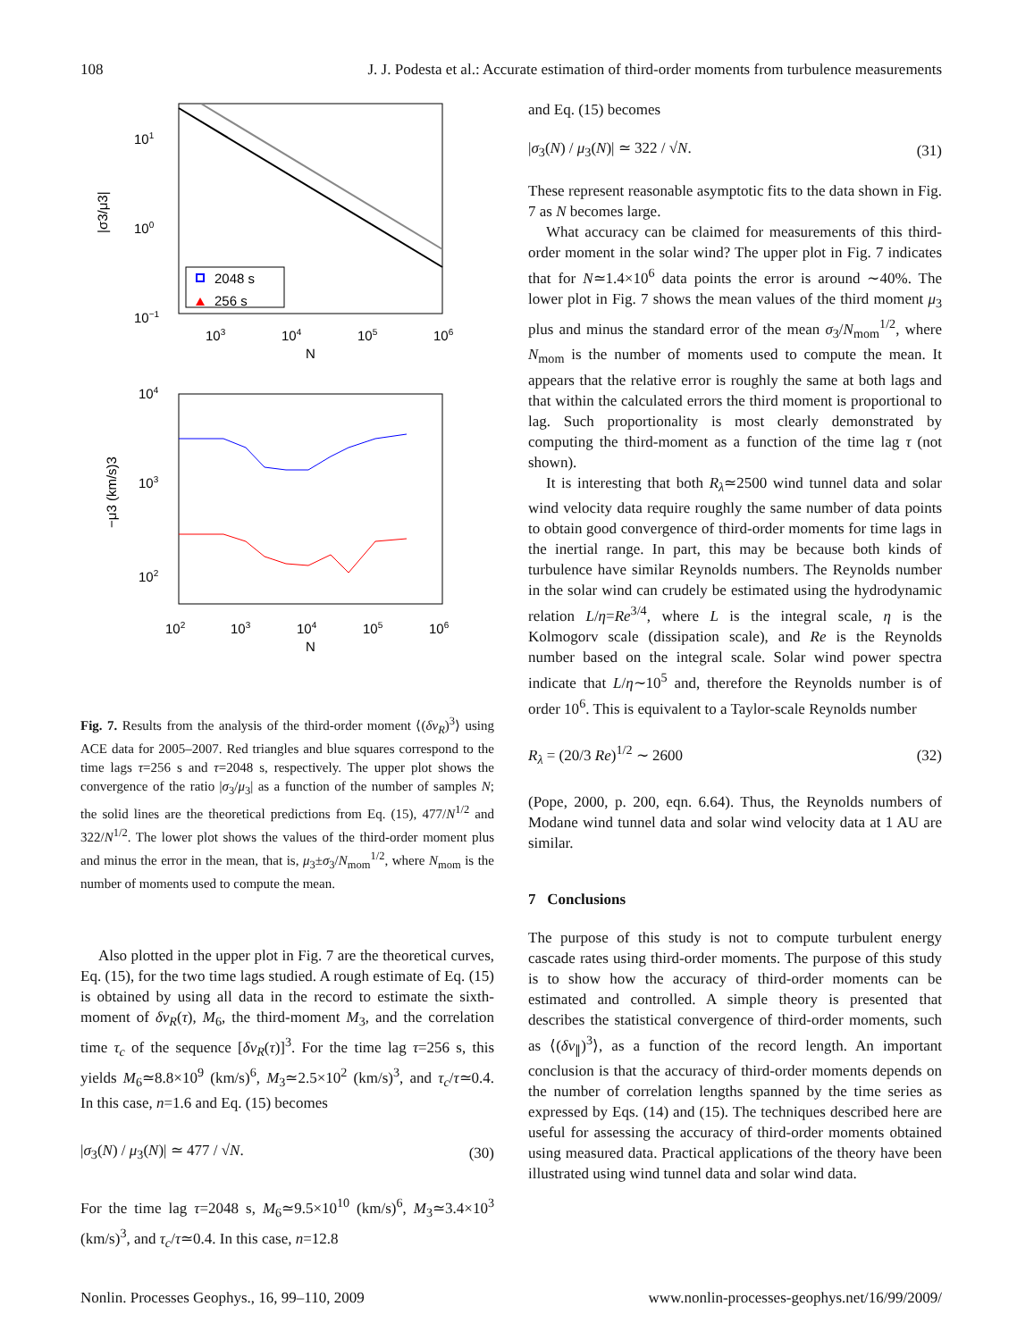108 J. J. Podesta et al.: Accurate estimation of third-order moments from turbulence measurements
101
100
10−1
103
104
105
106
N
|σ3/μ3|
2048 s
256 s
104
103
102
102
103
104
105
106
N
−μ3 (km/s)3
Fig. 7. Results from the analysis of the third-order moment ⟨(δv<sub>R</sub>)<sup>3</sup>⟩ using ACE data for 2005–2007. Red triangles and blue squares correspond to the time lags τ=256 s and τ=2048 s, respectively. The upper plot shows the convergence of the ratio |σ<sub>3</sub>/μ<sub>3</sub>| as a function of the number of samples N; the solid lines are the theoretical predictions from Eq. (15), 477/N<sup>1/2</sup> and 322/N<sup>1/2</sup>. The lower plot shows the values of the third-order moment plus and minus the error in the mean, that is, μ<sub>3</sub>±σ<sub>3</sub>/N<sub>mom</sub><sup>1/2</sup>, where N<sub>mom</sub> is the number of moments used to compute the mean.
Also plotted in the upper plot in Fig. 7 are the theoretical curves, Eq. (15), for the two time lags studied. A rough estimate of Eq. (15) is obtained by using all data in the record to estimate the sixth-moment of δv<sub>R</sub>(τ), M<sub>6</sub>, the third-moment M<sub>3</sub>, and the correlation time τ<sub>c</sub> of the sequence [δv<sub>R</sub>(τ)]<sup>3</sup>. For the time lag τ=256 s, this yields M<sub>6</sub>≃8.8×10<sup>9</sup> (km/s)<sup>6</sup>, M<sub>3</sub>≃2.5×10<sup>2</sup> (km/s)<sup>3</sup>, and τ<sub>c</sub>/τ≃0.4. In this case, n=1.6 and Eq. (15) becomes
|σ<sub>3</sub>(N) / μ<sub>3</sub>(N)| ≃ 477 / √N. (30)
For the time lag τ=2048 s, M<sub>6</sub>≃9.5×10<sup>10</sup> (km/s)<sup>6</sup>, M<sub>3</sub>≃3.4×10<sup>3</sup> (km/s)<sup>3</sup>, and τ<sub>c</sub>/τ≃0.4. In this case, n=12.8
and Eq. (15) becomes
|σ<sub>3</sub>(N) / μ<sub>3</sub>(N)| ≃ 322 / √N. (31)
These represent reasonable asymptotic fits to the data shown in Fig. 7 as N becomes large.
What accuracy can be claimed for measurements of this third-order moment in the solar wind? The upper plot in Fig. 7 indicates that for N≃1.4×10<sup>6</sup> data points the error is around ∼40%. The lower plot in Fig. 7 shows the mean values of the third moment μ<sub>3</sub> plus and minus the standard error of the mean σ<sub>3</sub>/N<sub>mom</sub><sup>1/2</sup>, where N<sub>mom</sub> is the number of moments used to compute the mean. It appears that the relative error is roughly the same at both lags and that within the calculated errors the third moment is proportional to lag. Such proportionality is most clearly demonstrated by computing the third-moment as a function of the time lag τ (not shown).
It is interesting that both R<sub>λ</sub>≃2500 wind tunnel data and solar wind velocity data require roughly the same number of data points to obtain good convergence of third-order moments for time lags in the inertial range. In part, this may be because both kinds of turbulence have similar Reynolds numbers. The Reynolds number in the solar wind can crudely be estimated using the hydrodynamic relation L/η=Re<sup>3/4</sup>, where L is the integral scale, η is the Kolmogorv scale (dissipation scale), and Re is the Reynolds number based on the integral scale. Solar wind power spectra indicate that L/η∼10<sup>5</sup> and, therefore the Reynolds number is of order 10<sup>6</sup>. This is equivalent to a Taylor-scale Reynolds number
R<sub>λ</sub> = (20/3 Re)<sup>1/2</sup> ∼ 2600 (32)
(Pope, 2000, p. 200, eqn. 6.64). Thus, the Reynolds numbers of Modane wind tunnel data and solar wind velocity data at 1 AU are similar.
7 Conclusions
The purpose of this study is not to compute turbulent energy cascade rates using third-order moments. The purpose of this study is to show how the accuracy of third-order moments can be estimated and controlled. A simple theory is presented that describes the statistical convergence of third-order moments, such as ⟨(δv<sub>∥</sub>)<sup>3</sup>⟩, as a function of the record length. An important conclusion is that the accuracy of third-order moments depends on the number of correlation lengths spanned by the time series as expressed by Eqs. (14) and (15). The techniques described here are useful for assessing the accuracy of third-order moments obtained using measured data. Practical applications of the theory have been illustrated using wind tunnel data and solar wind data.
Nonlin. Processes Geophys., 16, 99–110, 2009 www.nonlin-processes-geophys.net/16/99/2009/